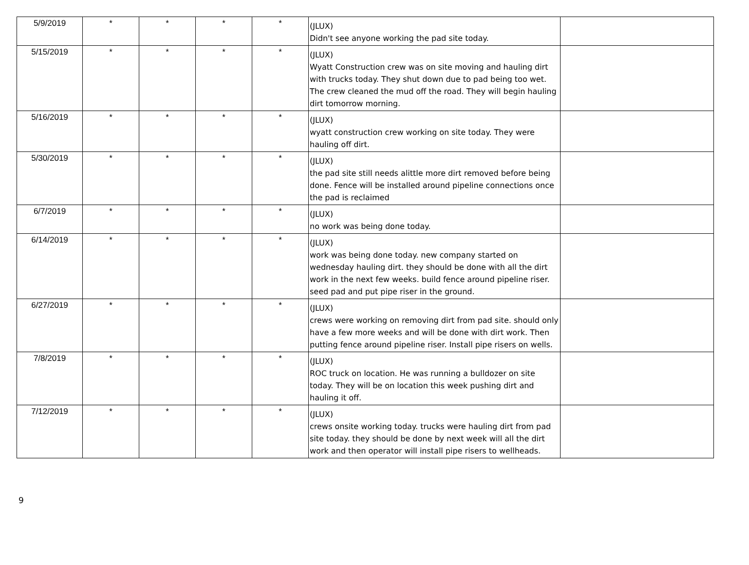| 5/9/2019 | * | * | * | * | (JLUX) Didn't see anyone working the pad site today. | |
| 5/15/2019 | * | * | * | * | (JLUX) Wyatt Construction crew was on site moving and hauling dirt with trucks today. They shut down due to pad being too wet. The crew cleaned the mud off the road. They will begin hauling dirt tomorrow morning. | |
| 5/16/2019 | * | * | * | * | (JLUX) wyatt construction crew working on site today. They were hauling off dirt. | |
| 5/30/2019 | * | * | * | * | (JLUX) the pad site still needs alittle more dirt removed before being done. Fence will be installed around pipeline connections once the pad is reclaimed | |
| 6/7/2019 | * | * | * | * | (JLUX) no work was being done today. | |
| 6/14/2019 | * | * | * | * | (JLUX) work was being done today. new company started on wednesday hauling dirt. they should be done with all the dirt work in the next few weeks. build fence around pipeline riser. seed pad and put pipe riser in the ground. | |
| 6/27/2019 | * | * | * | * | (JLUX) crews were working on removing dirt from pad site. should only have a few more weeks and will be done with dirt work. Then putting fence around pipeline riser. Install pipe risers on wells. | |
| 7/8/2019 | * | * | * | * | (JLUX) ROC truck on location. He was running a bulldozer on site today. They will be on location this week pushing dirt and hauling it off. | |
| 7/12/2019 | * | * | * | * | (JLUX) crews onsite working today. trucks were hauling dirt from pad site today. they should be done by next week will all the dirt work and then operator will install pipe risers to wellheads. | |
9